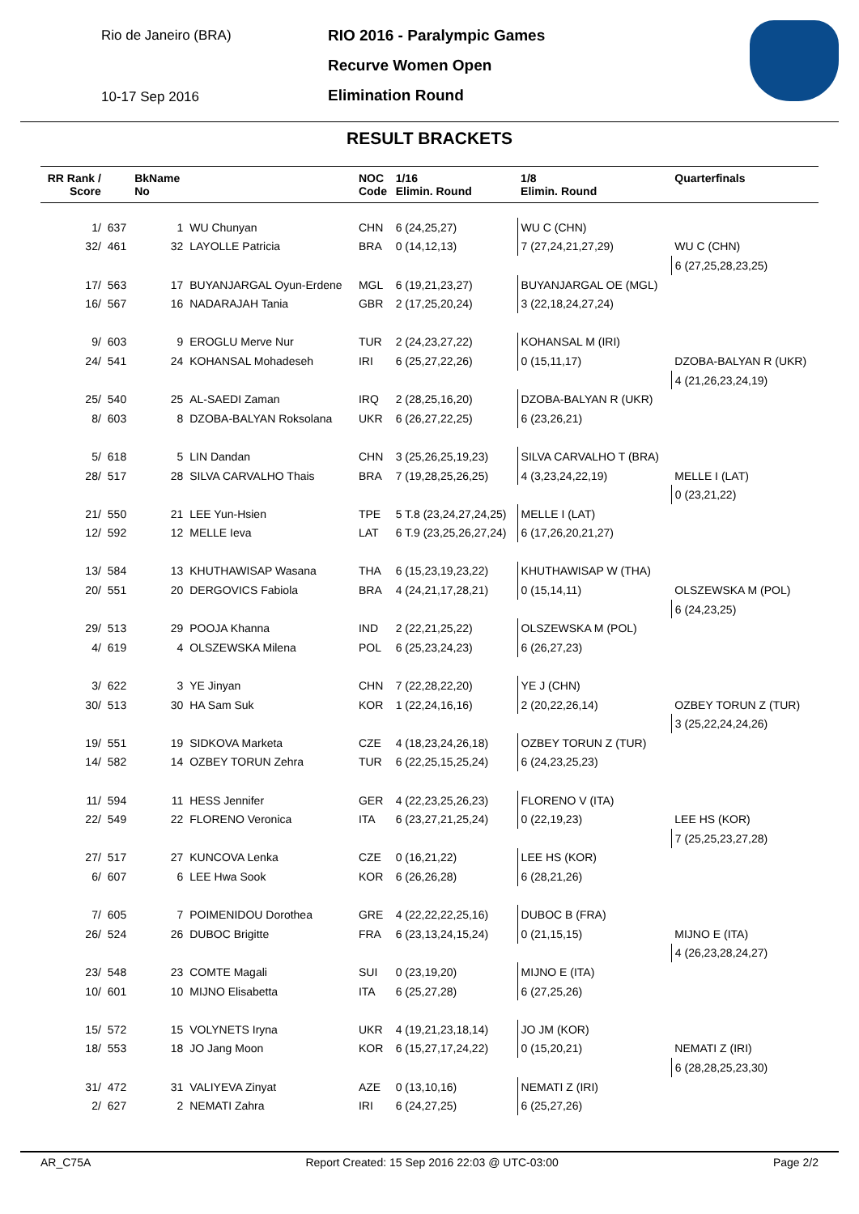Rio de Janeiro (BRA)
10-17 Sep 2016
RIO 2016 - Paralympic Games
Recurve Women Open
Elimination Round
RESULT BRACKETS
| RR Rank / Score | | BkName No | | NOC Code | 1/16 Elimin. Round | 1/8 Elimin. Round | Quarterfinals |
| --- | --- | --- | --- | --- | --- | --- | --- |
| 1/ | 637 | 1 | WU Chunyan | CHN | 6 (24,25,27) | WU C (CHN) | |
| 32/ | 461 | 32 | LAYOLLE Patricia | BRA | 0 (14,12,13) | 7 (27,24,21,27,29) | WU C (CHN) |
| | | | | | | | 6 (27,25,28,23,25) |
| 17/ | 563 | 17 | BUYANJARGAL Oyun-Erdene | MGL | 6 (19,21,23,27) | BUYANJARGAL OE (MGL) | |
| 16/ | 567 | 16 | NADARAJAH Tania | GBR | 2 (17,25,20,24) | 3 (22,18,24,27,24) | |
| 9/ | 603 | 9 | EROGLU Merve Nur | TUR | 2 (24,23,27,22) | KOHANSAL M (IRI) | |
| 24/ | 541 | 24 | KOHANSAL Mohadeseh | IRI | 6 (25,27,22,26) | 0 (15,11,17) | DZOBA-BALYAN R (UKR) |
| | | | | | | | 4 (21,26,23,24,19) |
| 25/ | 540 | 25 | AL-SAEDI Zaman | IRQ | 2 (28,25,16,20) | DZOBA-BALYAN R (UKR) | |
| 8/ | 603 | 8 | DZOBA-BALYAN Roksolana | UKR | 6 (26,27,22,25) | 6 (23,26,21) | |
| 5/ | 618 | 5 | LIN Dandan | CHN | 3 (25,26,25,19,23) | SILVA CARVALHO T (BRA) | |
| 28/ | 517 | 28 | SILVA CARVALHO Thais | BRA | 7 (19,28,25,26,25) | 4 (3,23,24,22,19) | MELLE I (LAT) |
| | | | | | | | 0 (23,21,22) |
| 21/ | 550 | 21 | LEE Yun-Hsien | TPE | 5 T.8 (23,24,27,24,25) | MELLE I (LAT) | |
| 12/ | 592 | 12 | MELLE Ieva | LAT | 6 T.9 (23,25,26,27,24) | 6 (17,26,20,21,27) | |
| 13/ | 584 | 13 | KHUTHAWISAP Wasana | THA | 6 (15,23,19,23,22) | KHUTHAWISAP W (THA) | |
| 20/ | 551 | 20 | DERGOVICS Fabiola | BRA | 4 (24,21,17,28,21) | 0 (15,14,11) | OLSZEWSKA M (POL) |
| | | | | | | | 6 (24,23,25) |
| 29/ | 513 | 29 | POOJA Khanna | IND | 2 (22,21,25,22) | OLSZEWSKA M (POL) | |
| 4/ | 619 | 4 | OLSZEWSKA Milena | POL | 6 (25,23,24,23) | 6 (26,27,23) | |
| 3/ | 622 | 3 | YE Jinyan | CHN | 7 (22,28,22,20) | YE J (CHN) | |
| 30/ | 513 | 30 | HA Sam Suk | KOR | 1 (22,24,16,16) | 2 (20,22,26,14) | OZBEY TORUN Z (TUR) |
| | | | | | | | 3 (25,22,24,24,26) |
| 19/ | 551 | 19 | SIDKOVA Marketa | CZE | 4 (18,23,24,26,18) | OZBEY TORUN Z (TUR) | |
| 14/ | 582 | 14 | OZBEY TORUN Zehra | TUR | 6 (22,25,15,25,24) | 6 (24,23,25,23) | |
| 11/ | 594 | 11 | HESS Jennifer | GER | 4 (22,23,25,26,23) | FLORENO V (ITA) | |
| 22/ | 549 | 22 | FLORENO Veronica | ITA | 6 (23,27,21,25,24) | 0 (22,19,23) | LEE HS (KOR) |
| | | | | | | | 7 (25,25,23,27,28) |
| 27/ | 517 | 27 | KUNCOVA Lenka | CZE | 0 (16,21,22) | LEE HS (KOR) | |
| 6/ | 607 | 6 | LEE Hwa Sook | KOR | 6 (26,26,28) | 6 (28,21,26) | |
| 7/ | 605 | 7 | POIMENIDOU Dorothea | GRE | 4 (22,22,22,25,16) | DUBOC B (FRA) | |
| 26/ | 524 | 26 | DUBOC Brigitte | FRA | 6 (23,13,24,15,24) | 0 (21,15,15) | MIJNO E (ITA) |
| | | | | | | | 4 (26,23,28,24,27) |
| 23/ | 548 | 23 | COMTE Magali | SUI | 0 (23,19,20) | MIJNO E (ITA) | |
| 10/ | 601 | 10 | MIJNO Elisabetta | ITA | 6 (25,27,28) | 6 (27,25,26) | |
| 15/ | 572 | 15 | VOLYNETS Iryna | UKR | 4 (19,21,23,18,14) | JO JM (KOR) | |
| 18/ | 553 | 18 | JO Jang Moon | KOR | 6 (15,27,17,24,22) | 0 (15,20,21) | NEMATI Z (IRI) |
| | | | | | | | 6 (28,28,25,23,30) |
| 31/ | 472 | 31 | VALIYEVA Zinyat | AZE | 0 (13,10,16) | NEMATI Z (IRI) | |
| 2/ | 627 | 2 | NEMATI Zahra | IRI | 6 (24,27,25) | 6 (25,27,26) | |
AR_C75A Report Created: 15 Sep 2016 22:03 @ UTC-03:00 Page 2/2